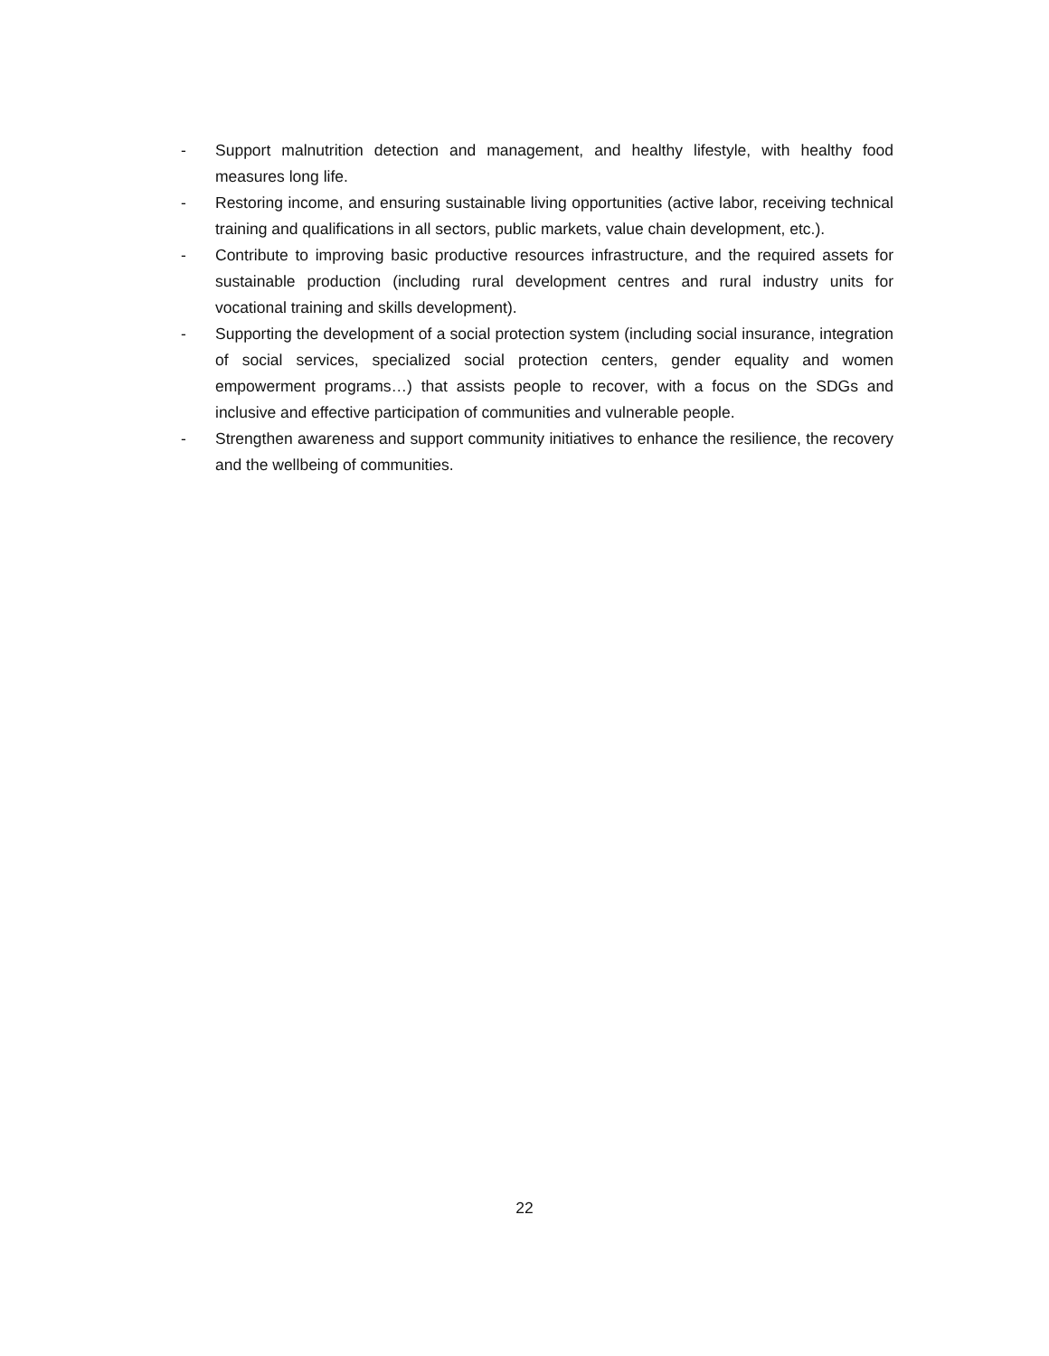- Support malnutrition detection and management, and healthy lifestyle, with healthy food measures long life.
- Restoring income, and ensuring sustainable living opportunities (active labor, receiving technical training and qualifications in all sectors, public markets, value chain development, etc.).
- Contribute to improving basic productive resources infrastructure, and the required assets for sustainable production (including rural development centres and rural industry units for vocational training and skills development).
- Supporting the development of a social protection system (including social insurance, integration of social services, specialized social protection centers, gender equality and women empowerment programs…) that assists people to recover, with a focus on the SDGs and inclusive and effective participation of communities and vulnerable people.
- Strengthen awareness and support community initiatives to enhance the resilience, the recovery and the wellbeing of communities.
22